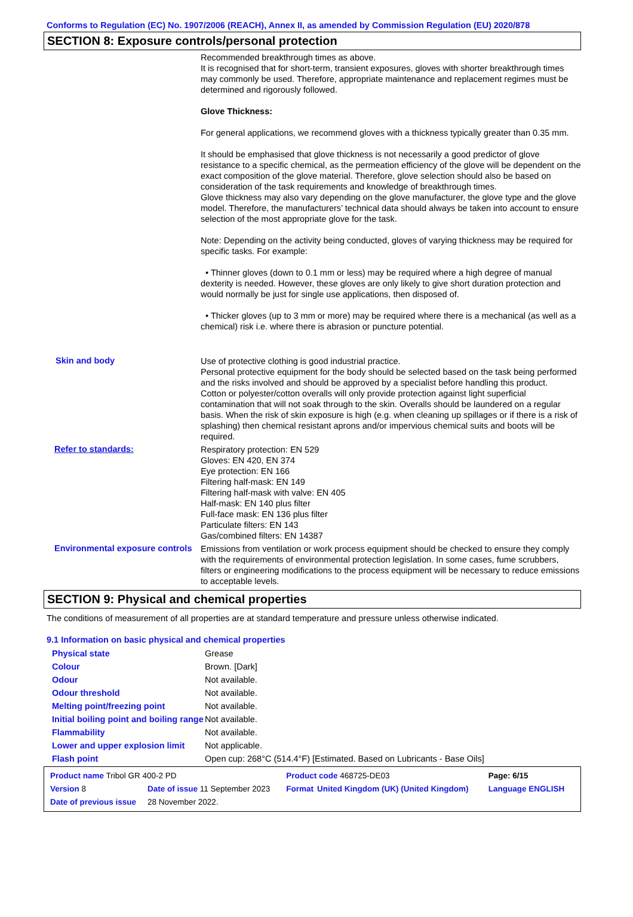Conforms to Regulation (EC) No. 1907/2006 (REACH), Annex II, as amended by Commission Regulation (EU) 2020/878
SECTION 8: Exposure controls/personal protection
Recommended breakthrough times as above.
It is recognised that for short-term, transient exposures, gloves with shorter breakthrough times may commonly be used. Therefore, appropriate maintenance and replacement regimes must be determined and rigorously followed.
Glove Thickness:
For general applications, we recommend gloves with a thickness typically greater than 0.35 mm.
It should be emphasised that glove thickness is not necessarily a good predictor of glove resistance to a specific chemical, as the permeation efficiency of the glove will be dependent on the exact composition of the glove material. Therefore, glove selection should also be based on consideration of the task requirements and knowledge of breakthrough times.
Glove thickness may also vary depending on the glove manufacturer, the glove type and the glove model. Therefore, the manufacturers’ technical data should always be taken into account to ensure selection of the most appropriate glove for the task.
Note: Depending on the activity being conducted, gloves of varying thickness may be required for specific tasks. For example:
• Thinner gloves (down to 0.1 mm or less) may be required where a high degree of manual dexterity is needed. However, these gloves are only likely to give short duration protection and would normally be just for single use applications, then disposed of.
• Thicker gloves (up to 3 mm or more) may be required where there is a mechanical (as well as a chemical) risk i.e. where there is abrasion or puncture potential.
Skin and body
Use of protective clothing is good industrial practice.
Personal protective equipment for the body should be selected based on the task being performed and the risks involved and should be approved by a specialist before handling this product.
Cotton or polyester/cotton overalls will only provide protection against light superficial contamination that will not soak through to the skin. Overalls should be laundered on a regular basis. When the risk of skin exposure is high (e.g. when cleaning up spillages or if there is a risk of splashing) then chemical resistant aprons and/or impervious chemical suits and boots will be required.
Refer to standards:
Respiratory protection: EN 529
Gloves: EN 420, EN 374
Eye protection: EN 166
Filtering half-mask: EN 149
Filtering half-mask with valve: EN 405
Half-mask: EN 140 plus filter
Full-face mask: EN 136 plus filter
Particulate filters: EN 143
Gas/combined filters: EN 14387
Environmental exposure controls
Emissions from ventilation or work process equipment should be checked to ensure they comply with the requirements of environmental protection legislation. In some cases, fume scrubbers, filters or engineering modifications to the process equipment will be necessary to reduce emissions to acceptable levels.
SECTION 9: Physical and chemical properties
The conditions of measurement of all properties are at standard temperature and pressure unless otherwise indicated.
9.1 Information on basic physical and chemical properties
| Physical state | Grease |
| Colour | Brown. [Dark] |
| Odour | Not available. |
| Odour threshold | Not available. |
| Melting point/freezing point | Not available. |
| Initial boiling point and boiling range | Not available. |
| Flammability | Not available. |
| Lower and upper explosion limit | Not applicable. |
| Flash point | Open cup: 268°C (514.4°F) [Estimated. Based on Lubricants - Base Oils] |
| Product name Tribol GR 400-2 PD | | Product code 468725-DE03 | | Page: 6/15 |
| Version 8 | Date of issue 11 September 2023 | Format | United Kingdom (UK) (United Kingdom) | Language ENGLISH |
| Date of previous issue | 28 November 2022. | | | |